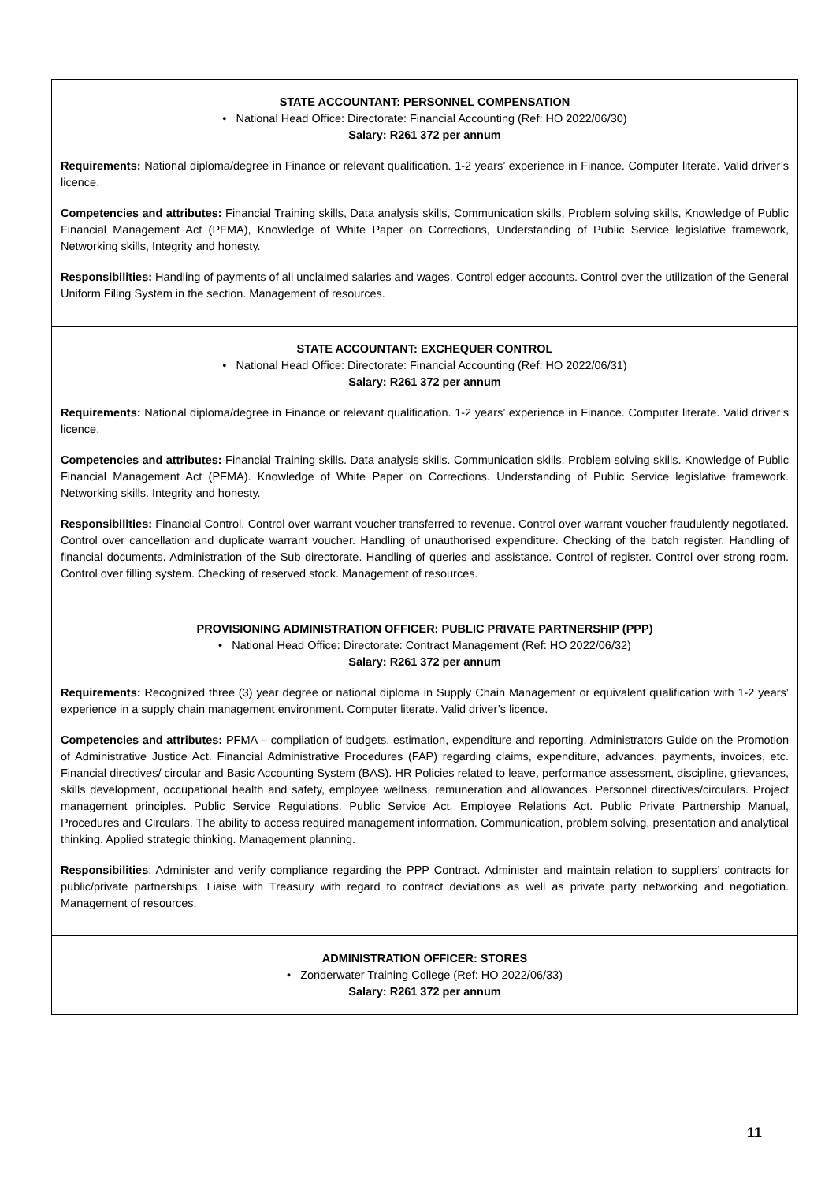STATE ACCOUNTANT: PERSONNEL COMPENSATION
• National Head Office: Directorate: Financial Accounting (Ref: HO 2022/06/30)
Salary: R261 372 per annum
Requirements: National diploma/degree in Finance or relevant qualification. 1-2 years’ experience in Finance. Computer literate. Valid driver’s licence.
Competencies and attributes: Financial Training skills, Data analysis skills, Communication skills, Problem solving skills, Knowledge of Public Financial Management Act (PFMA), Knowledge of White Paper on Corrections, Understanding of Public Service legislative framework, Networking skills, Integrity and honesty.
Responsibilities: Handling of payments of all unclaimed salaries and wages. Control edger accounts. Control over the utilization of the General Uniform Filing System in the section. Management of resources.
STATE ACCOUNTANT: EXCHEQUER CONTROL
• National Head Office: Directorate: Financial Accounting (Ref: HO 2022/06/31)
Salary: R261 372 per annum
Requirements: National diploma/degree in Finance or relevant qualification. 1-2 years’ experience in Finance. Computer literate. Valid driver’s licence.
Competencies and attributes: Financial Training skills. Data analysis skills. Communication skills. Problem solving skills. Knowledge of Public Financial Management Act (PFMA). Knowledge of White Paper on Corrections. Understanding of Public Service legislative framework. Networking skills. Integrity and honesty.
Responsibilities: Financial Control. Control over warrant voucher transferred to revenue. Control over warrant voucher fraudulently negotiated. Control over cancellation and duplicate warrant voucher. Handling of unauthorised expenditure. Checking of the batch register. Handling of financial documents. Administration of the Sub directorate. Handling of queries and assistance. Control of register. Control over strong room. Control over filling system. Checking of reserved stock. Management of resources.
PROVISIONING ADMINISTRATION OFFICER: PUBLIC PRIVATE PARTNERSHIP (PPP)
• National Head Office: Directorate: Contract Management (Ref: HO 2022/06/32)
Salary: R261 372 per annum
Requirements: Recognized three (3) year degree or national diploma in Supply Chain Management or equivalent qualification with 1-2 years’ experience in a supply chain management environment. Computer literate. Valid driver’s licence.
Competencies and attributes: PFMA – compilation of budgets, estimation, expenditure and reporting. Administrators Guide on the Promotion of Administrative Justice Act. Financial Administrative Procedures (FAP) regarding claims, expenditure, advances, payments, invoices, etc. Financial directives/ circular and Basic Accounting System (BAS). HR Policies related to leave, performance assessment, discipline, grievances, skills development, occupational health and safety, employee wellness, remuneration and allowances. Personnel directives/circulars. Project management principles. Public Service Regulations. Public Service Act. Employee Relations Act. Public Private Partnership Manual, Procedures and Circulars. The ability to access required management information. Communication, problem solving, presentation and analytical thinking. Applied strategic thinking. Management planning.
Responsibilities: Administer and verify compliance regarding the PPP Contract. Administer and maintain relation to suppliers’ contracts for public/private partnerships. Liaise with Treasury with regard to contract deviations as well as private party networking and negotiation. Management of resources.
ADMINISTRATION OFFICER: STORES
• Zonderwater Training College (Ref: HO 2022/06/33)
Salary: R261 372 per annum
11